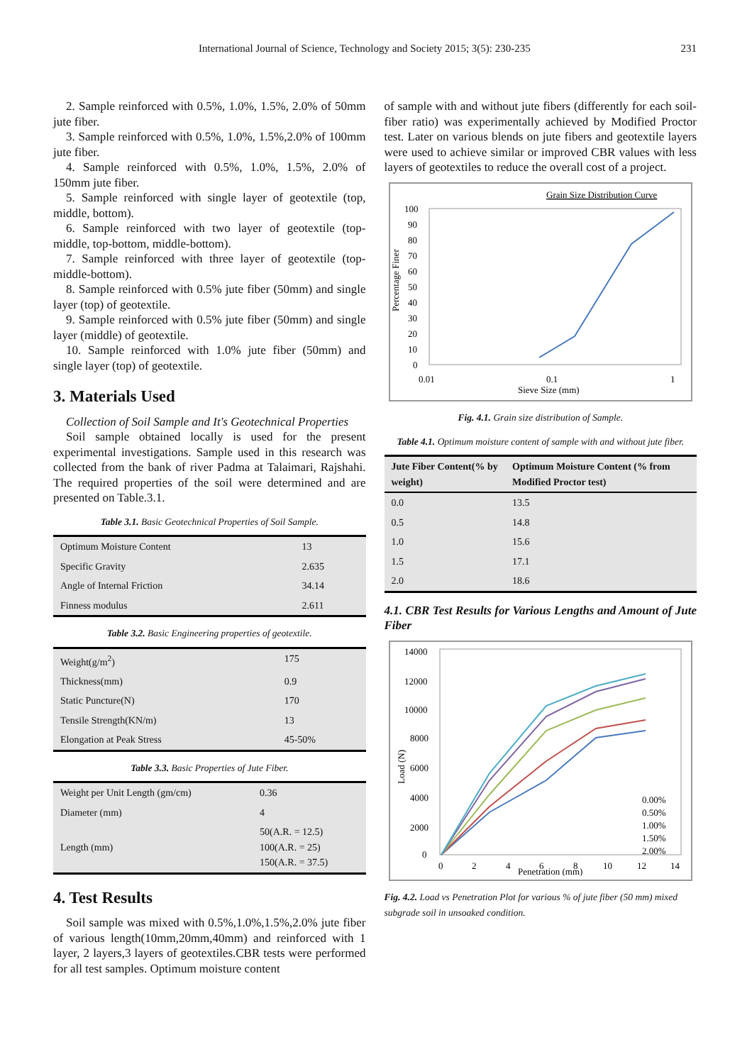International Journal of Science, Technology and Society 2015; 3(5): 230-235 231
2. Sample reinforced with 0.5%, 1.0%, 1.5%, 2.0% of 50mm jute fiber.
3. Sample reinforced with 0.5%, 1.0%, 1.5%,2.0% of 100mm jute fiber.
4. Sample reinforced with 0.5%, 1.0%, 1.5%, 2.0% of 150mm jute fiber.
5. Sample reinforced with single layer of geotextile (top, middle, bottom).
6. Sample reinforced with two layer of geotextile (top-middle, top-bottom, middle-bottom).
7. Sample reinforced with three layer of geotextile (top-middle-bottom).
8. Sample reinforced with 0.5% jute fiber (50mm) and single layer (top) of geotextile.
9. Sample reinforced with 0.5% jute fiber (50mm) and single layer (middle) of geotextile.
10. Sample reinforced with 1.0% jute fiber (50mm) and single layer (top) of geotextile.
3. Materials Used
Collection of Soil Sample and It's Geotechnical Properties
Soil sample obtained locally is used for the present experimental investigations. Sample used in this research was collected from the bank of river Padma at Talaimari, Rajshahi. The required properties of the soil were determined and are presented on Table.3.1.
Table 3.1. Basic Geotechnical Properties of Soil Sample.
| Optimum Moisture Content | 13 |
| Specific Gravity | 2.635 |
| Angle of Internal Friction | 34.14 |
| Finness modulus | 2.611 |
Table 3.2. Basic Engineering properties of geotextile.
| Weight(g/m<sup>2</sup>) | 175 |
| Thickness(mm) | 0.9 |
| Static Puncture(N) | 170 |
| Tensile Strength(KN/m) | 13 |
| Elongation at Peak Stress | 45-50% |
Table 3.3. Basic Properties of Jute Fiber.
| Weight per Unit Length (gm/cm) | 0.36 |
| Diameter (mm) | 4 |
| Length (mm) | 50(A.R. = 12.5) 100(A.R. = 25) 150(A.R. = 37.5) |
4. Test Results
Soil sample was mixed with 0.5%,1.0%,1.5%,2.0% jute fiber of various length(10mm,20mm,40mm) and reinforced with 1 layer, 2 layers,3 layers of geotextiles.CBR tests were performed for all test samples. Optimum moisture content
of sample with and without jute fibers (differently for each soil-fiber ratio) was experimentally achieved by Modified Proctor test. Later on various blends on jute fibers and geotextile layers were used to achieve similar or improved CBR values with less layers of geotextiles to reduce the overall cost of a project.
Grain Size Distribution Curve
100
90
80
70
60
50
40
30
20
10
0
0.01
0.1
1
Sieve Size (mm)
Percentage Finer
Fig. 4.1. Grain size distribution of Sample.
Table 4.1. Optimum moisture content of sample with and without jute fiber.
| Jute Fiber Content(% by weight) | Optimum Moisture Content (% from Modified Proctor test) |
| --- | --- |
| 0.0 | 13.5 |
| 0.5 | 14.8 |
| 1.0 | 15.6 |
| 1.5 | 17.1 |
| 2.0 | 18.6 |
4.1. CBR Test Results for Various Lengths and Amount of Jute Fiber
14000
12000
10000
8000
6000
4000
2000
0
0
2
4
6
8
10
12
14
Penetration (mm)
Load (N)
0.00%
0.50%
1.00%
1.50%
2.00%
Fig. 4.2. Load vs Penetration Plot for various % of jute fiber (50 mm) mixed subgrade soil in unsoaked condition.